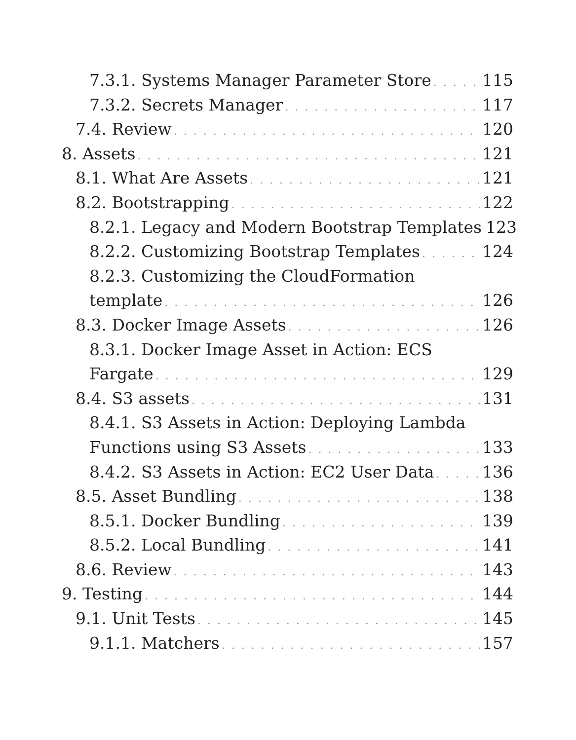7.3.1. Systems Manager Parameter Store 115
7.3.2. Secrets Manager 117
7.4. Review 120
8. Assets 121
8.1. What Are Assets 121
8.2. Bootstrapping 122
8.2.1. Legacy and Modern Bootstrap Templates 123
8.2.2. Customizing Bootstrap Templates 124
8.2.3. Customizing the CloudFormation
template 126
8.3. Docker Image Assets 126
8.3.1. Docker Image Asset in Action: ECS
Fargate 129
8.4. S3 assets 131
8.4.1. S3 Assets in Action: Deploying Lambda
Functions using S3 Assets 133
8.4.2. S3 Assets in Action: EC2 User Data 136
8.5. Asset Bundling 138
8.5.1. Docker Bundling 139
8.5.2. Local Bundling 141
8.6. Review 143
9. Testing 144
9.1. Unit Tests 145
9.1.1. Matchers 157